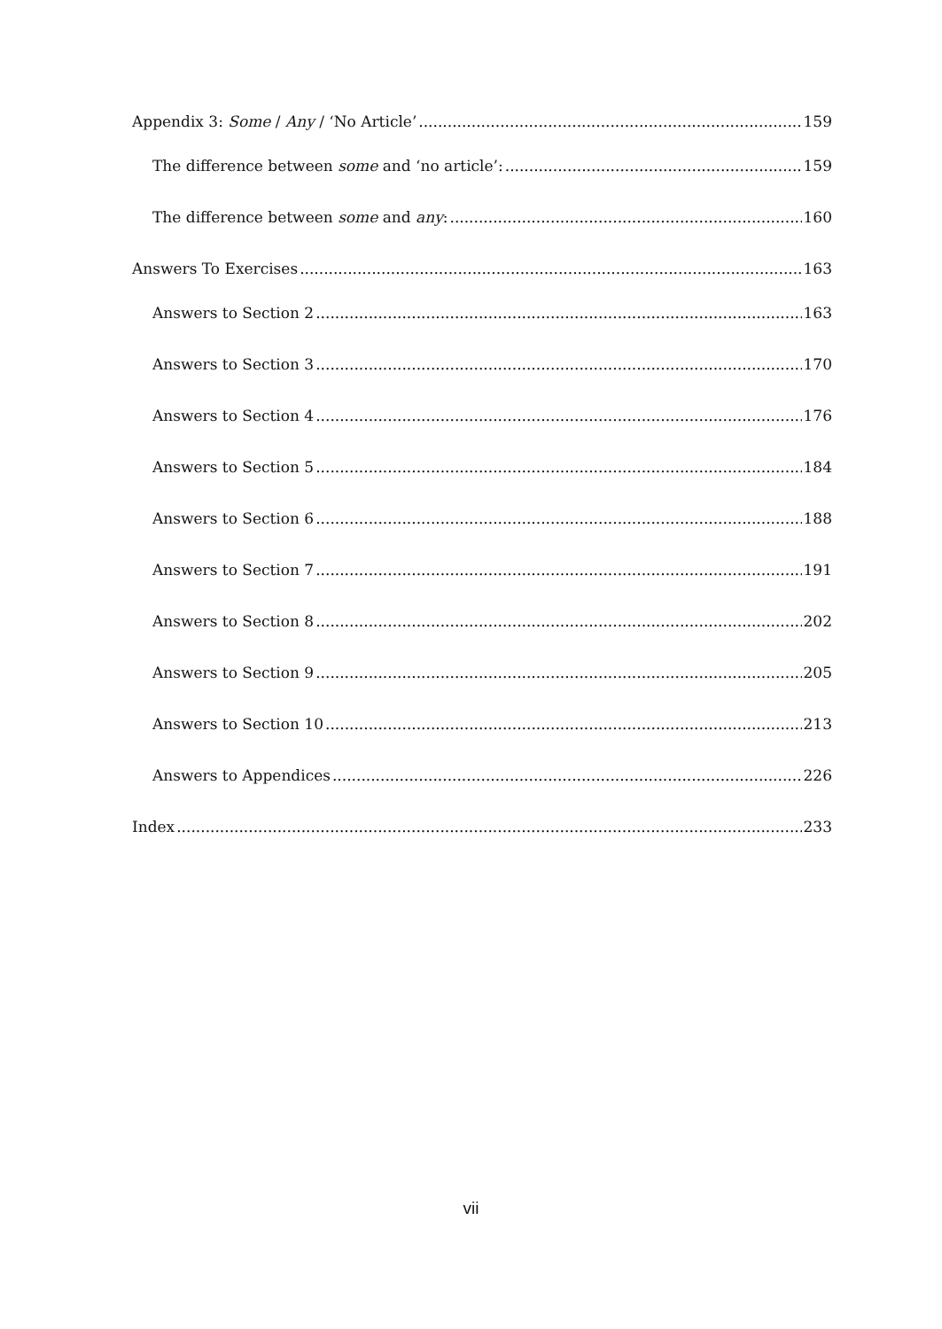Appendix 3: Some / Any / ‘No Article’ 159
The difference between some and ‘no article’: 159
The difference between some and any: 160
Answers To Exercises 163
Answers to Section 2 163
Answers to Section 3 170
Answers to Section 4 176
Answers to Section 5 184
Answers to Section 6 188
Answers to Section 7 191
Answers to Section 8 202
Answers to Section 9 205
Answers to Section 10 213
Answers to Appendices 226
Index 233
vii